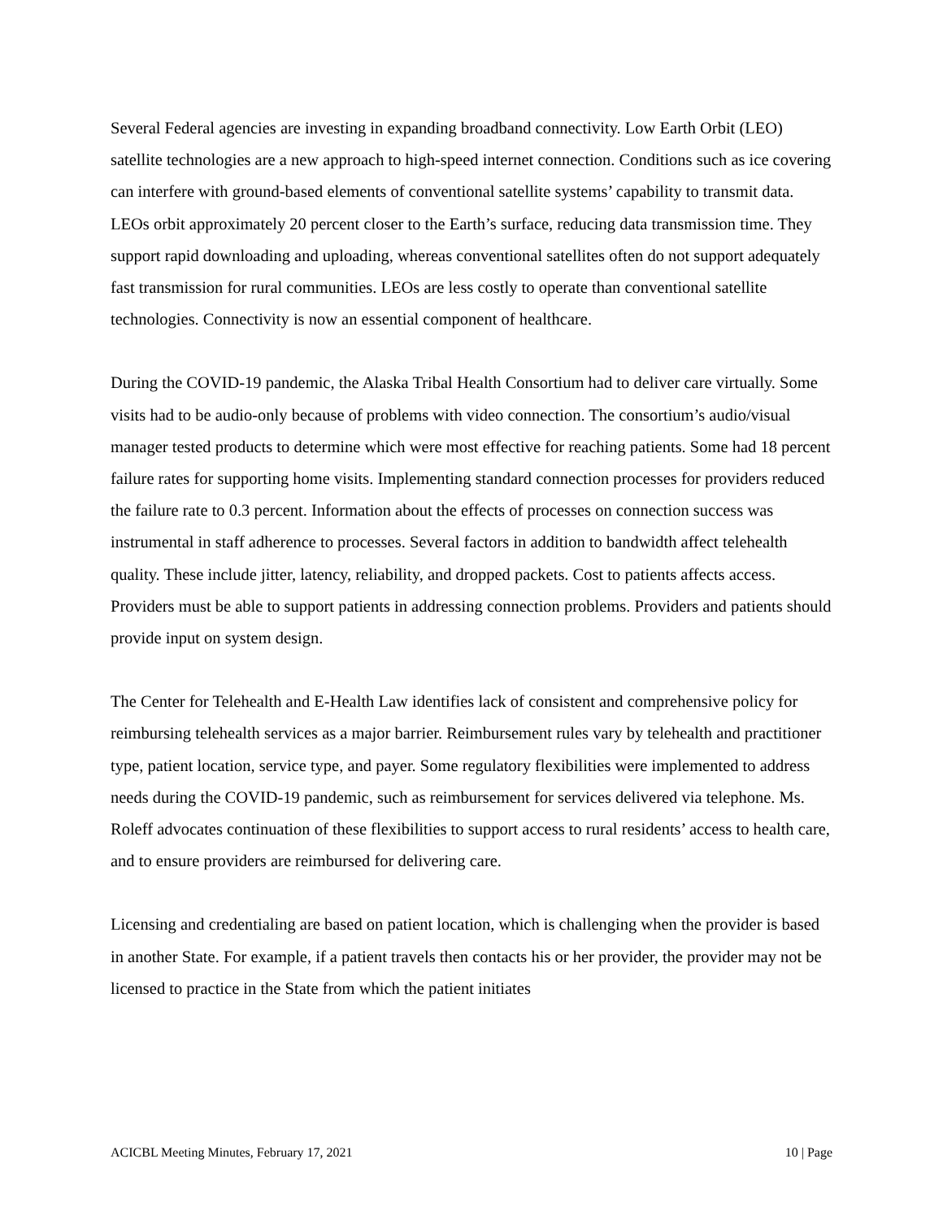Several Federal agencies are investing in expanding broadband connectivity. Low Earth Orbit (LEO) satellite technologies are a new approach to high-speed internet connection. Conditions such as ice covering can interfere with ground-based elements of conventional satellite systems’ capability to transmit data. LEOs orbit approximately 20 percent closer to the Earth’s surface, reducing data transmission time. They support rapid downloading and uploading, whereas conventional satellites often do not support adequately fast transmission for rural communities. LEOs are less costly to operate than conventional satellite technologies. Connectivity is now an essential component of healthcare.
During the COVID-19 pandemic, the Alaska Tribal Health Consortium had to deliver care virtually. Some visits had to be audio-only because of problems with video connection. The consortium’s audio/visual manager tested products to determine which were most effective for reaching patients. Some had 18 percent failure rates for supporting home visits. Implementing standard connection processes for providers reduced the failure rate to 0.3 percent. Information about the effects of processes on connection success was instrumental in staff adherence to processes. Several factors in addition to bandwidth affect telehealth quality. These include jitter, latency, reliability, and dropped packets. Cost to patients affects access. Providers must be able to support patients in addressing connection problems. Providers and patients should provide input on system design.
The Center for Telehealth and E-Health Law identifies lack of consistent and comprehensive policy for reimbursing telehealth services as a major barrier. Reimbursement rules vary by telehealth and practitioner type, patient location, service type, and payer. Some regulatory flexibilities were implemented to address needs during the COVID-19 pandemic, such as reimbursement for services delivered via telephone. Ms. Roleff advocates continuation of these flexibilities to support access to rural residents’ access to health care, and to ensure providers are reimbursed for delivering care.
Licensing and credentialing are based on patient location, which is challenging when the provider is based in another State. For example, if a patient travels then contacts his or her provider, the provider may not be licensed to practice in the State from which the patient initiates
ACICBL Meeting Minutes, February 17, 2021 10 | Page